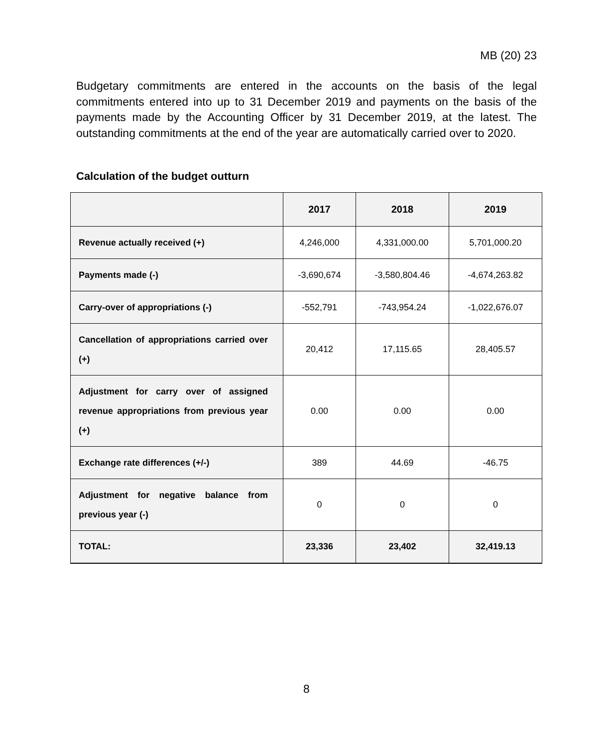MB (20) 23
Budgetary commitments are entered in the accounts on the basis of the legal commitments entered into up to 31 December 2019 and payments on the basis of the payments made by the Accounting Officer by 31 December 2019, at the latest. The outstanding commitments at the end of the year are automatically carried over to 2020.
Calculation of the budget outturn
| | 2017 | 2018 | 2019 |
| --- | --- | --- | --- |
| Revenue actually received (+) | 4,246,000 | 4,331,000.00 | 5,701,000.20 |
| Payments made (-) | -3,690,674 | -3,580,804.46 | -4,674,263.82 |
| Carry-over of appropriations (-) | -552,791 | -743,954.24 | -1,022,676.07 |
| Cancellation of appropriations carried over (+) | 20,412 | 17,115.65 | 28,405.57 |
| Adjustment for carry over of assigned revenue appropriations from previous year (+) | 0.00 | 0.00 | 0.00 |
| Exchange rate differences (+/-) | 389 | 44.69 | -46.75 |
| Adjustment for negative balance from previous year (-) | 0 | 0 | 0 |
| TOTAL: | 23,336 | 23,402 | 32,419.13 |
8